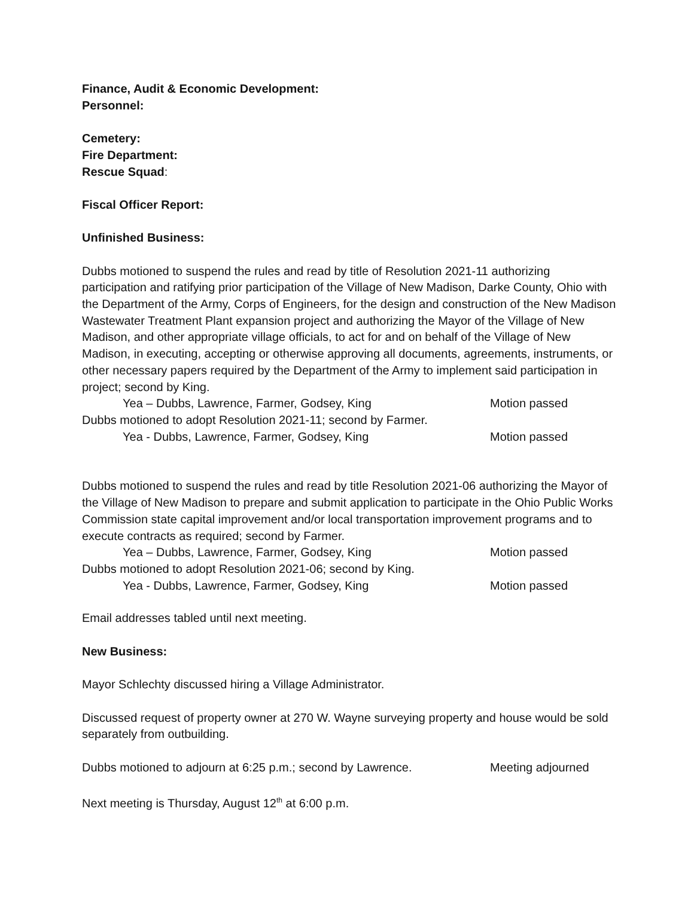Finance, Audit & Economic Development:
Personnel:
Cemetery:
Fire Department:
Rescue Squad:
Fiscal Officer Report:
Unfinished Business:
Dubbs motioned to suspend the rules and read by title of Resolution 2021-11 authorizing participation and ratifying prior participation of the Village of New Madison, Darke County, Ohio with the Department of the Army, Corps of Engineers, for the design and construction of the New Madison Wastewater Treatment Plant expansion project and authorizing the Mayor of the Village of New Madison, and other appropriate village officials, to act for and on behalf of the Village of New Madison, in executing, accepting or otherwise approving all documents, agreements, instruments, or other necessary papers required by the Department of the Army to implement said participation in project; second by King.
Yea – Dubbs, Lawrence, Farmer, Godsey, King Motion passed
Dubbs motioned to adopt Resolution 2021-11; second by Farmer.
Yea - Dubbs, Lawrence, Farmer, Godsey, King Motion passed
Dubbs motioned to suspend the rules and read by title Resolution 2021-06 authorizing the Mayor of the Village of New Madison to prepare and submit application to participate in the Ohio Public Works Commission state capital improvement and/or local transportation improvement programs and to execute contracts as required; second by Farmer.
Yea – Dubbs, Lawrence, Farmer, Godsey, King Motion passed
Dubbs motioned to adopt Resolution 2021-06; second by King.
Yea - Dubbs, Lawrence, Farmer, Godsey, King Motion passed
Email addresses tabled until next meeting.
New Business:
Mayor Schlechty discussed hiring a Village Administrator.
Discussed request of property owner at 270 W. Wayne surveying property and house would be sold separately from outbuilding.
Dubbs motioned to adjourn at 6:25 p.m.; second by Lawrence. Meeting adjourned
Next meeting is Thursday, August 12<sup>th</sup> at 6:00 p.m.